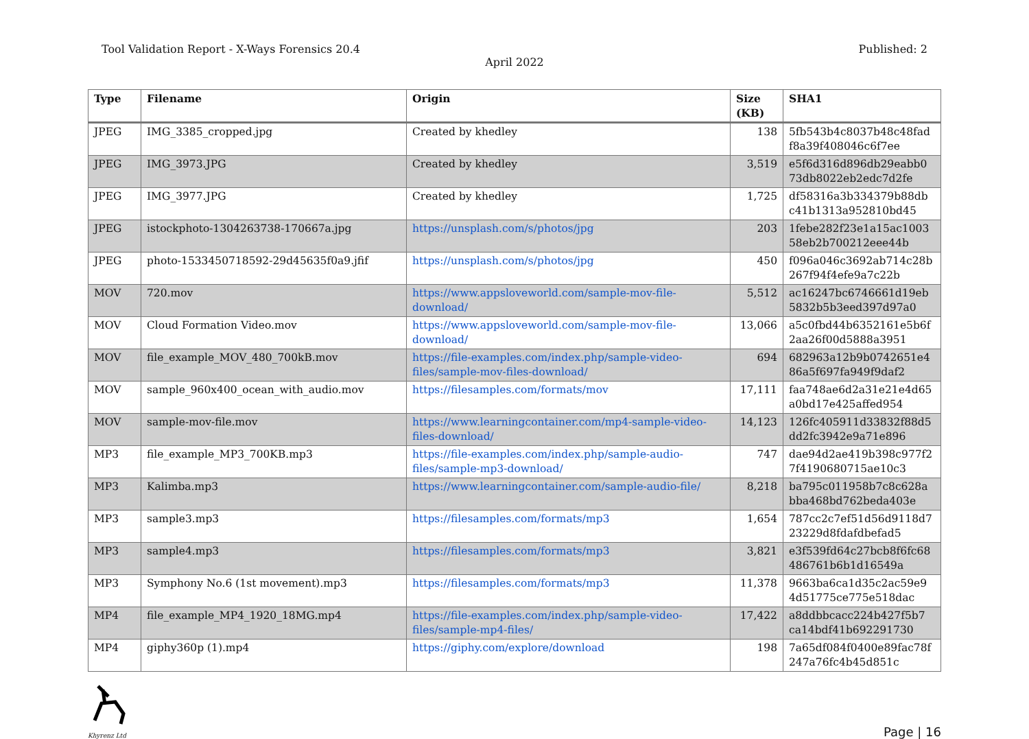Tool Validation Report - X-Ways Forensics 20.4 Published: 2
April 2022
| Type | Filename | Origin | Size (KB) | SHA1 |
| --- | --- | --- | --- | --- |
| JPEG | IMG_3385_cropped.jpg | Created by khedley | 138 | 5fb543b4c8037b48c48fad f8a39f408046c6f7ee |
| JPEG | IMG_3973.JPG | Created by khedley | 3,519 | e5f6d316d896db29eabb0 73db8022eb2edc7d2fe |
| JPEG | IMG_3977.JPG | Created by khedley | 1,725 | df58316a3b334379b88db c41b1313a952810bd45 |
| JPEG | istockphoto-1304263738-170667a.jpg | https://unsplash.com/s/photos/jpg | 203 | 1febe282f23e1a15ac1003 58eb2b700212eee44b |
| JPEG | photo-1533450718592-29d45635f0a9.jfif | https://unsplash.com/s/photos/jpg | 450 | f096a046c3692ab714c28b 267f94f4efe9a7c22b |
| MOV | 720.mov | https://www.appsloveworld.com/sample-mov-file-download/ | 5,512 | ac16247bc6746661d19eb 5832b5b3eed397d97a0 |
| MOV | Cloud Formation Video.mov | https://www.appsloveworld.com/sample-mov-file-download/ | 13,066 | a5c0fbd44b6352161e5b6f 2aa26f00d5888a3951 |
| MOV | file_example_MOV_480_700kB.mov | https://file-examples.com/index.php/sample-video-files/sample-mov-files-download/ | 694 | 682963a12b9b0742651e4 86a5f697fa949f9daf2 |
| MOV | sample_960x400_ocean_with_audio.mov | https://filesamples.com/formats/mov | 17,111 | faa748ae6d2a31e21e4d65 a0bd17e425affed954 |
| MOV | sample-mov-file.mov | https://www.learningcontainer.com/mp4-sample-video-files-download/ | 14,123 | 126fc405911d33832f88d5 dd2fc3942e9a71e896 |
| MP3 | file_example_MP3_700KB.mp3 | https://file-examples.com/index.php/sample-audio-files/sample-mp3-download/ | 747 | dae94d2ae419b398c977f2 7f4190680715ae10c3 |
| MP3 | Kalimba.mp3 | https://www.learningcontainer.com/sample-audio-file/ | 8,218 | ba795c011958b7c8c628a bba468bd762beda403e |
| MP3 | sample3.mp3 | https://filesamples.com/formats/mp3 | 1,654 | 787cc2c7ef51d56d9118d7 23229d8fdafdbefad5 |
| MP3 | sample4.mp3 | https://filesamples.com/formats/mp3 | 3,821 | e3f539fd64c27bcb8f6fc68 486761b6b1d16549a |
| MP3 | Symphony No.6 (1st movement).mp3 | https://filesamples.com/formats/mp3 | 11,378 | 9663ba6ca1d35c2ac59e9 4d51775ce775e518dac |
| MP4 | file_example_MP4_1920_18MG.mp4 | https://file-examples.com/index.php/sample-video-files/sample-mp4-files/ | 17,422 | a8ddbbcacc224b427f5b7 ca14bdf41b692291730 |
| MP4 | giphy360p (1).mp4 | https://giphy.com/explore/download | 198 | 7a65df084f0400e89fac78f 247a76fc4b45d851c |
Khyrenz Ltd
Page | 16